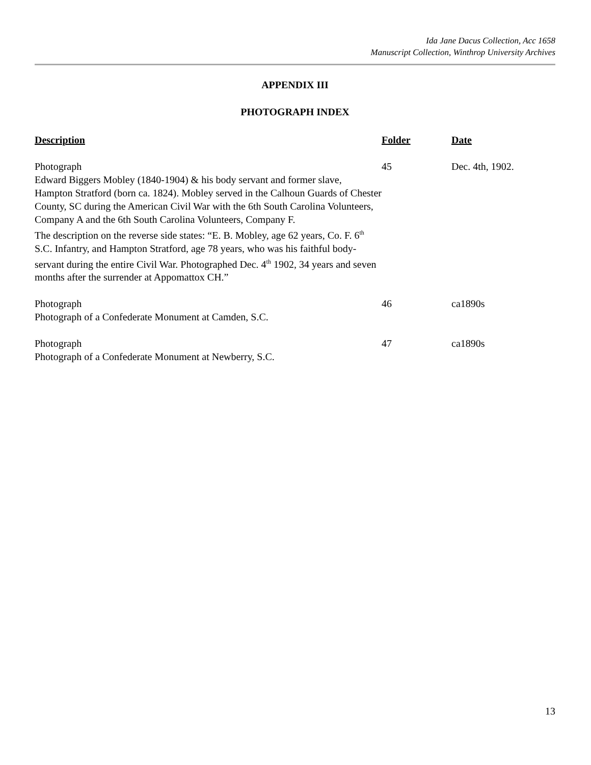Ida Jane Dacus Collection, Acc 1658
Manuscript Collection, Winthrop University Archives
APPENDIX III
PHOTOGRAPH INDEX
| Description | Folder | Date |
| --- | --- | --- |
| Photograph Edward Biggers Mobley (1840-1904) & his body servant and former slave, Hampton Stratford (born ca. 1824). Mobley served in the Calhoun Guards of Chester County, SC during the American Civil War with the 6th South Carolina Volunteers, Company A and the 6th South Carolina Volunteers, Company F. The description on the reverse side states: “E. B. Mobley, age 62 years, Co. F. 6<sup>th</sup> S.C. Infantry, and Hampton Stratford, age 78 years, who was his faithful body-servant during the entire Civil War. Photographed Dec. 4<sup>th</sup> 1902, 34 years and seven months after the surrender at Appomattox CH.” | 45 | Dec. 4th, 1902. |
| Photograph Photograph of a Confederate Monument at Camden, S.C. | 46 | ca1890s |
| Photograph Photograph of a Confederate Monument at Newberry, S.C. | 47 | ca1890s |
13